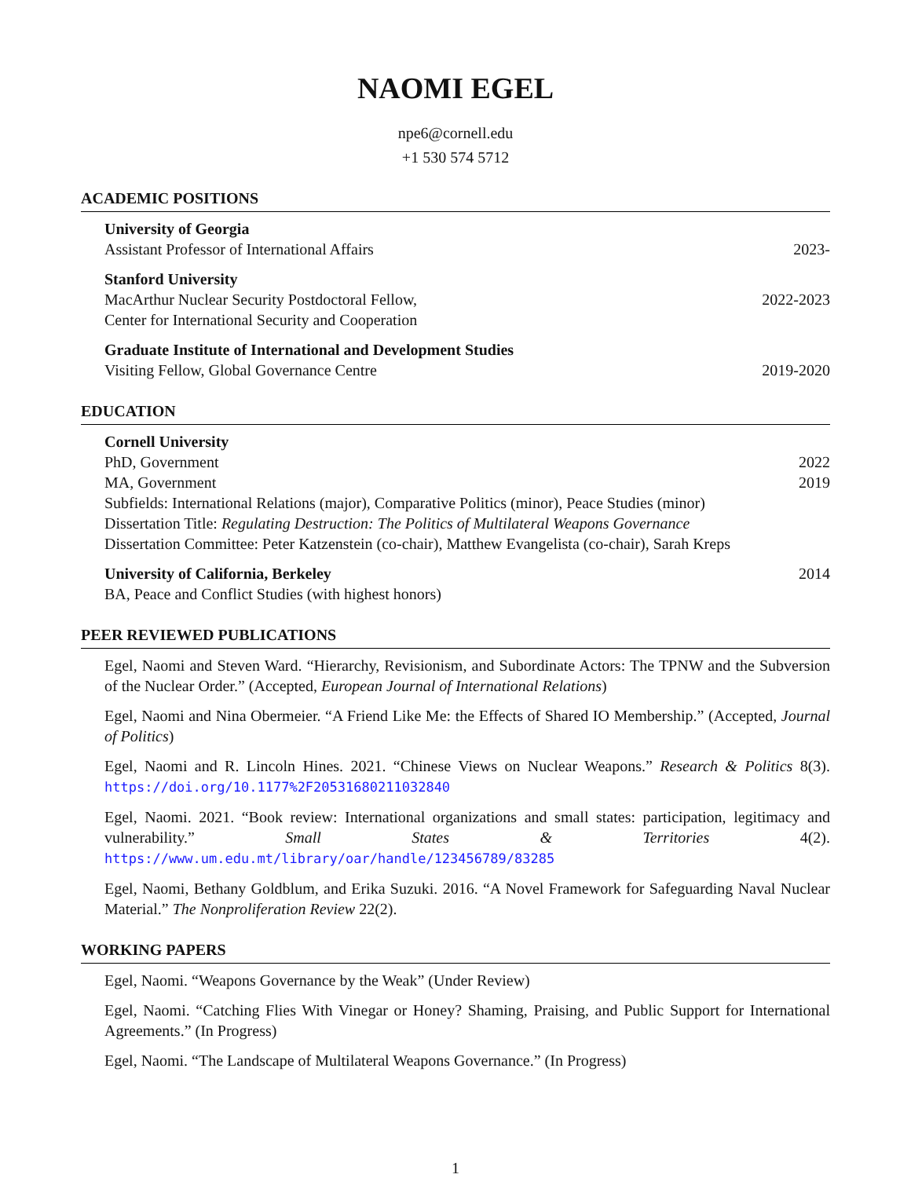NAOMI EGEL
npe6@cornell.edu
+1 530 574 5712
ACADEMIC POSITIONS
University of Georgia
Assistant Professor of International Affairs 2023-
Stanford University
MacArthur Nuclear Security Postdoctoral Fellow, 2022-2023
Center for International Security and Cooperation
Graduate Institute of International and Development Studies
Visiting Fellow, Global Governance Centre 2019-2020
EDUCATION
Cornell University
PhD, Government 2022
MA, Government 2019
Subfields: International Relations (major), Comparative Politics (minor), Peace Studies (minor)
Dissertation Title: Regulating Destruction: The Politics of Multilateral Weapons Governance
Dissertation Committee: Peter Katzenstein (co-chair), Matthew Evangelista (co-chair), Sarah Kreps
University of California, Berkeley 2014
BA, Peace and Conflict Studies (with highest honors)
PEER REVIEWED PUBLICATIONS
Egel, Naomi and Steven Ward. “Hierarchy, Revisionism, and Subordinate Actors: The TPNW and the Subversion of the Nuclear Order.” (Accepted, European Journal of International Relations)
Egel, Naomi and Nina Obermeier. “A Friend Like Me: the Effects of Shared IO Membership.” (Accepted, Journal of Politics)
Egel, Naomi and R. Lincoln Hines. 2021. “Chinese Views on Nuclear Weapons.” Research & Politics 8(3). https://doi.org/10.1177%2F20531680211032840
Egel, Naomi. 2021. “Book review: International organizations and small states: participation, legitimacy and vulnerability.” Small States & Territories 4(2). https://www.um.edu.mt/library/oar/handle/123456789/83285
Egel, Naomi, Bethany Goldblum, and Erika Suzuki. 2016. “A Novel Framework for Safeguarding Naval Nuclear Material.” The Nonproliferation Review 22(2).
WORKING PAPERS
Egel, Naomi. “Weapons Governance by the Weak” (Under Review)
Egel, Naomi. “Catching Flies With Vinegar or Honey? Shaming, Praising, and Public Support for International Agreements.” (In Progress)
Egel, Naomi. “The Landscape of Multilateral Weapons Governance.” (In Progress)
1